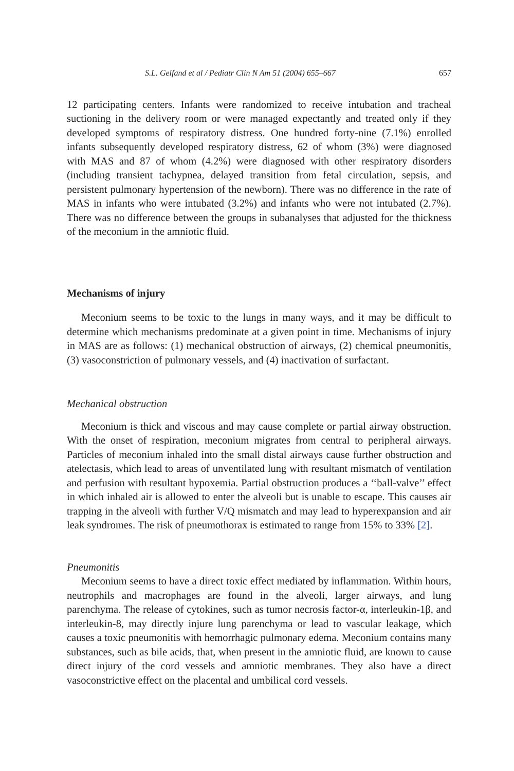S.L. Gelfand et al / Pediatr Clin N Am 51 (2004) 655–667 657
12 participating centers. Infants were randomized to receive intubation and tracheal suctioning in the delivery room or were managed expectantly and treated only if they developed symptoms of respiratory distress. One hundred forty-nine (7.1%) enrolled infants subsequently developed respiratory distress, 62 of whom (3%) were diagnosed with MAS and 87 of whom (4.2%) were diagnosed with other respiratory disorders (including transient tachypnea, delayed transition from fetal circulation, sepsis, and persistent pulmonary hypertension of the newborn). There was no difference in the rate of MAS in infants who were intubated (3.2%) and infants who were not intubated (2.7%). There was no difference between the groups in subanalyses that adjusted for the thickness of the meconium in the amniotic fluid.
Mechanisms of injury
Meconium seems to be toxic to the lungs in many ways, and it may be difficult to determine which mechanisms predominate at a given point in time. Mechanisms of injury in MAS are as follows: (1) mechanical obstruction of airways, (2) chemical pneumonitis, (3) vasoconstriction of pulmonary vessels, and (4) inactivation of surfactant.
Mechanical obstruction
Meconium is thick and viscous and may cause complete or partial airway obstruction. With the onset of respiration, meconium migrates from central to peripheral airways. Particles of meconium inhaled into the small distal airways cause further obstruction and atelectasis, which lead to areas of unventilated lung with resultant mismatch of ventilation and perfusion with resultant hypoxemia. Partial obstruction produces a ‘‘ball-valve’’ effect in which inhaled air is allowed to enter the alveoli but is unable to escape. This causes air trapping in the alveoli with further V/Q mismatch and may lead to hyperexpansion and air leak syndromes. The risk of pneumothorax is estimated to range from 15% to 33% [2].
Pneumonitis
Meconium seems to have a direct toxic effect mediated by inflammation. Within hours, neutrophils and macrophages are found in the alveoli, larger airways, and lung parenchyma. The release of cytokines, such as tumor necrosis factor-α, interleukin-1β, and interleukin-8, may directly injure lung parenchyma or lead to vascular leakage, which causes a toxic pneumonitis with hemorrhagic pulmonary edema. Meconium contains many substances, such as bile acids, that, when present in the amniotic fluid, are known to cause direct injury of the cord vessels and amniotic membranes. They also have a direct vasoconstrictive effect on the placental and umbilical cord vessels.